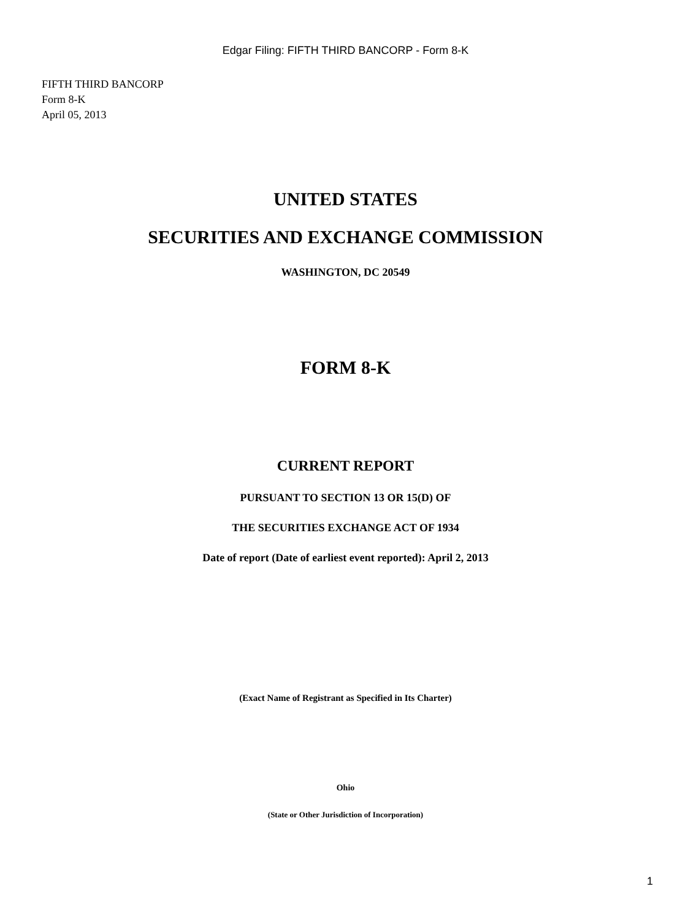Edgar Filing: FIFTH THIRD BANCORP - Form 8-K
FIFTH THIRD BANCORP
Form 8-K
April 05, 2013
UNITED STATES
SECURITIES AND EXCHANGE COMMISSION
WASHINGTON, DC 20549
FORM 8-K
CURRENT REPORT
PURSUANT TO SECTION 13 OR 15(D) OF
THE SECURITIES EXCHANGE ACT OF 1934
Date of report (Date of earliest event reported): April 2, 2013
(Exact Name of Registrant as Specified in Its Charter)
Ohio
(State or Other Jurisdiction of Incorporation)
1